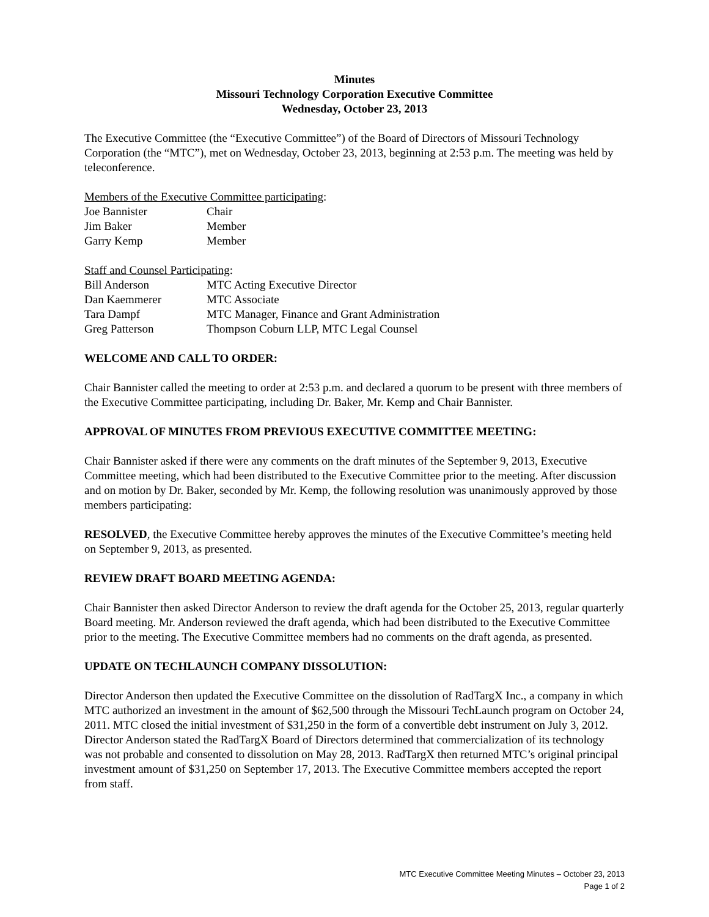Minutes
Missouri Technology Corporation Executive Committee
Wednesday, October 23, 2013
The Executive Committee (the “Executive Committee”) of the Board of Directors of Missouri Technology Corporation (the “MTC”), met on Wednesday, October 23, 2013, beginning at 2:53 p.m. The meeting was held by teleconference.
Members of the Executive Committee participating:
Joe Bannister Chair
Jim Baker Member
Garry Kemp Member
Staff and Counsel Participating:
Bill Anderson MTC Acting Executive Director
Dan Kaemmerer MTC Associate
Tara Dampf MTC Manager, Finance and Grant Administration
Greg Patterson Thompson Coburn LLP, MTC Legal Counsel
WELCOME AND CALL TO ORDER:
Chair Bannister called the meeting to order at 2:53 p.m. and declared a quorum to be present with three members of the Executive Committee participating, including Dr. Baker, Mr. Kemp and Chair Bannister.
APPROVAL OF MINUTES FROM PREVIOUS EXECUTIVE COMMITTEE MEETING:
Chair Bannister asked if there were any comments on the draft minutes of the September 9, 2013, Executive Committee meeting, which had been distributed to the Executive Committee prior to the meeting. After discussion and on motion by Dr. Baker, seconded by Mr. Kemp, the following resolution was unanimously approved by those members participating:
RESOLVED, the Executive Committee hereby approves the minutes of the Executive Committee’s meeting held on September 9, 2013, as presented.
REVIEW DRAFT BOARD MEETING AGENDA:
Chair Bannister then asked Director Anderson to review the draft agenda for the October 25, 2013, regular quarterly Board meeting. Mr. Anderson reviewed the draft agenda, which had been distributed to the Executive Committee prior to the meeting. The Executive Committee members had no comments on the draft agenda, as presented.
UPDATE ON TECHLAUNCH COMPANY DISSOLUTION:
Director Anderson then updated the Executive Committee on the dissolution of RadTargX Inc., a company in which MTC authorized an investment in the amount of $62,500 through the Missouri TechLaunch program on October 24, 2011. MTC closed the initial investment of $31,250 in the form of a convertible debt instrument on July 3, 2012. Director Anderson stated the RadTargX Board of Directors determined that commercialization of its technology was not probable and consented to dissolution on May 28, 2013. RadTargX then returned MTC’s original principal investment amount of $31,250 on September 17, 2013. The Executive Committee members accepted the report from staff.
MTC Executive Committee Meeting Minutes – October 23, 2013
Page 1 of 2